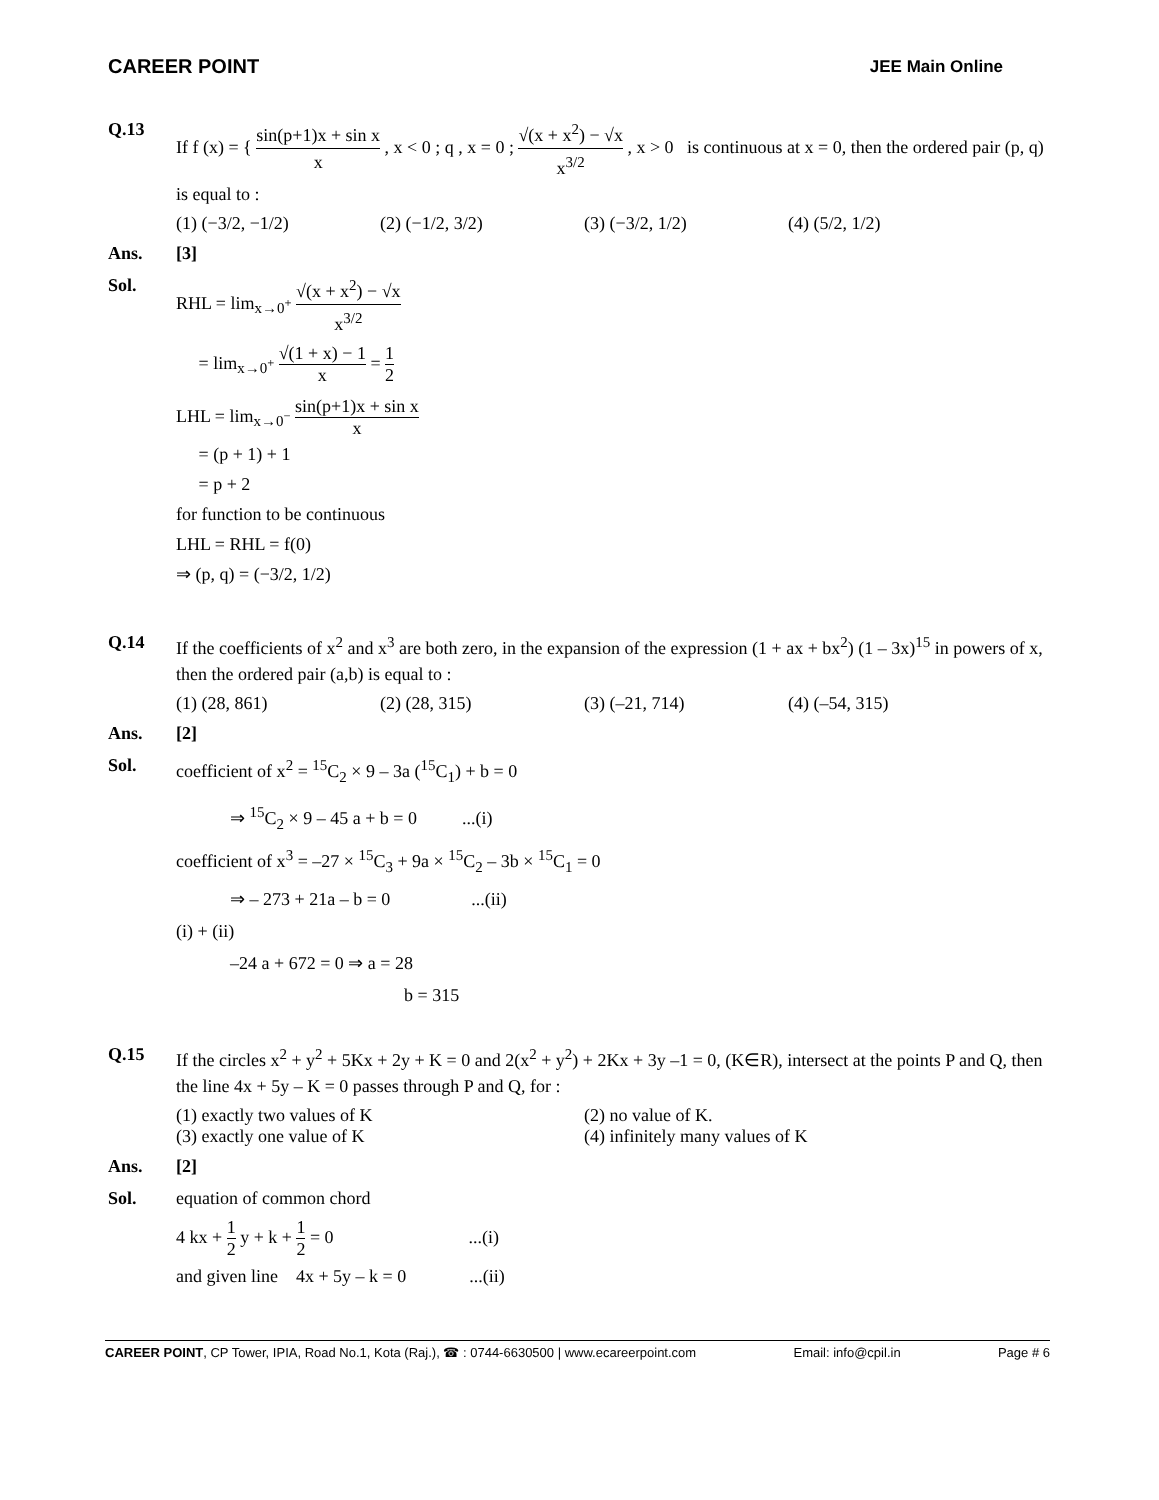CAREER POINT
JEE Main Online
Q.13 If f (x) = { sin(p+1)x + sin x x , x < 0 ; q , x = 0 ; √(x + x<sup>2</sup>) − √x x<sup>3/2</sup> , x > 0 is continuous at x = 0, then the ordered pair (p, q) is equal to :
(1) (−3/2, −1/2) (2) (−1/2, 3/2) (3) (−3/2, 1/2) (4) (5/2, 1/2)
Ans. [3]
Sol. RHL = lim<sub>x→0<sup>+</sup></sub> √(x + x<sup>2</sup>) − √x x<sup>3/2</sup>
= lim<sub>x→0<sup>+</sup></sub> √(1 + x) − 1 x = 1 2
LHL = lim<sub>x→0<sup>−</sup></sub> sin(p+1)x + sin x x
= (p + 1) + 1
= p + 2
for function to be continuous
LHL = RHL = f(0)
⇒ (p, q) = (−3/2, 1/2)
Q.14 If the coefficients of x<sup>2</sup> and x<sup>3</sup> are both zero, in the expansion of the expression (1 + ax + bx<sup>2</sup>) (1 – 3x)<sup>15</sup> in powers of x, then the ordered pair (a,b) is equal to :
(1) (28, 861) (2) (28, 315) (3) (–21, 714) (4) (–54, 315)
Ans. [2]
Sol. coefficient of x<sup>2</sup> = <sup>15</sup>C<sub>2</sub> × 9 – 3a (<sup>15</sup>C<sub>1</sub>) + b = 0
⇒ <sup>15</sup>C<sub>2</sub> × 9 – 45 a + b = 0 ...(i)
coefficient of x<sup>3</sup> = –27 × <sup>15</sup>C<sub>3</sub> + 9a × <sup>15</sup>C<sub>2</sub> – 3b × <sup>15</sup>C<sub>1</sub> = 0
⇒ – 273 + 21a – b = 0 ...(ii)
(i) + (ii)
–24 a + 672 = 0 ⇒ a = 28
b = 315
Q.15 If the circles x<sup>2</sup> + y<sup>2</sup> + 5Kx + 2y + K = 0 and 2(x<sup>2</sup> + y<sup>2</sup>) + 2Kx + 3y –1 = 0, (K∈R), intersect at the points P and Q, then the line 4x + 5y – K = 0 passes through P and Q, for :
(1) exactly two values of K (2) no value of K.
(3) exactly one value of K (4) infinitely many values of K
Ans. [2]
Sol. equation of common chord
4 kx + 1 2 y + k + 1 2 = 0 ...(i)
and given line 4x + 5y – k = 0 ...(ii)
CAREER POINT, CP Tower, IPIA, Road No.1, Kota (Raj.), ☎ : 0744-6630500 | www.ecareerpoint.com
Email: info@cpil.in Page # 6